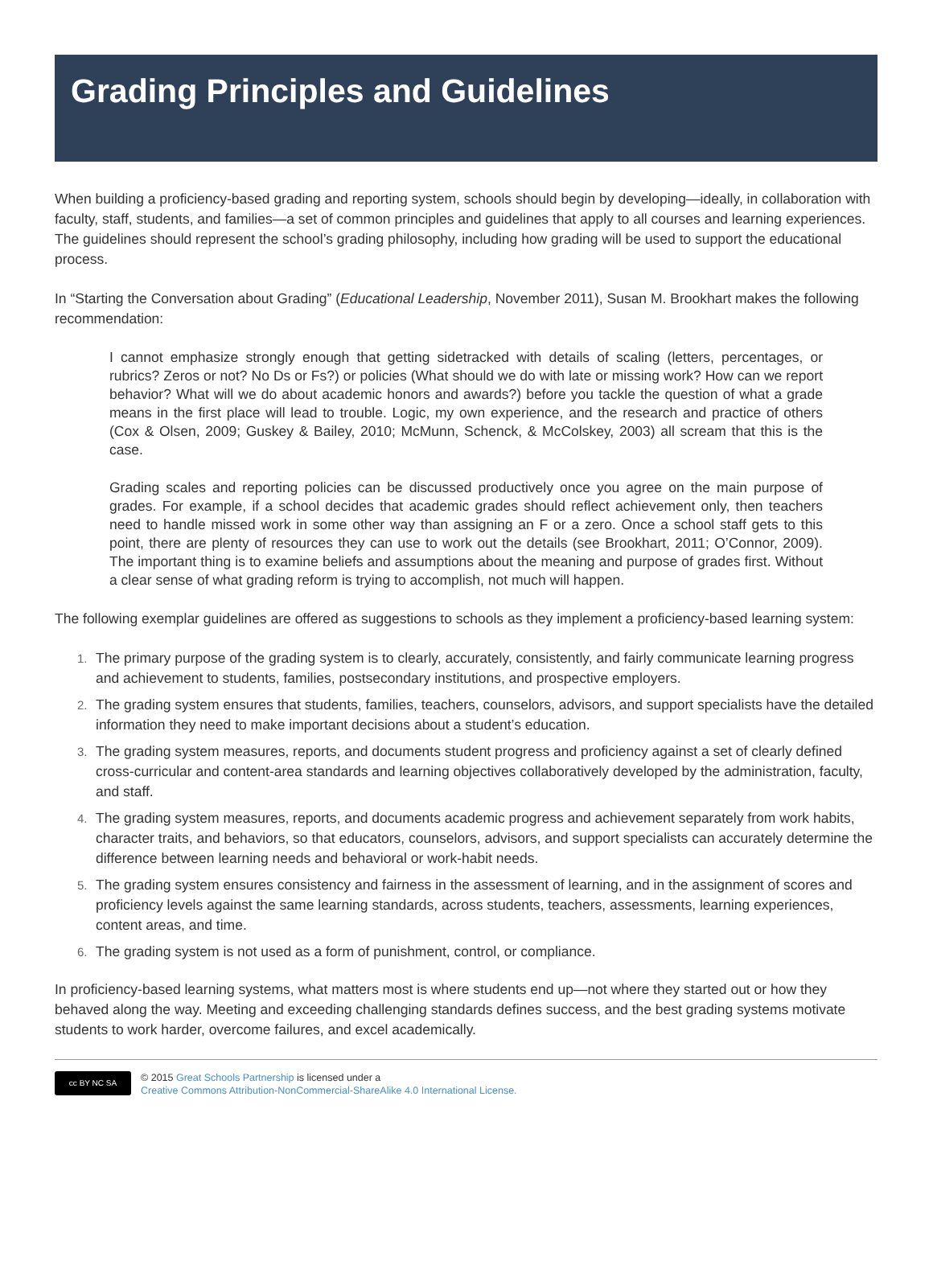Grading Principles and Guidelines
When building a proficiency-based grading and reporting system, schools should begin by developing—ideally, in collaboration with faculty, staff, students, and families—a set of common principles and guidelines that apply to all courses and learning experiences. The guidelines should represent the school’s grading philosophy, including how grading will be used to support the educational process.
In “Starting the Conversation about Grading” (Educational Leadership, November 2011), Susan M. Brookhart makes the following recommendation:
I cannot emphasize strongly enough that getting sidetracked with details of scaling (letters, percentages, or rubrics? Zeros or not? No Ds or Fs?) or policies (What should we do with late or missing work? How can we report behavior? What will we do about academic honors and awards?) before you tackle the question of what a grade means in the first place will lead to trouble. Logic, my own experience, and the research and practice of others (Cox & Olsen, 2009; Guskey & Bailey, 2010; McMunn, Schenck, & McColskey, 2003) all scream that this is the case.
Grading scales and reporting policies can be discussed productively once you agree on the main purpose of grades. For example, if a school decides that academic grades should reflect achievement only, then teachers need to handle missed work in some other way than assigning an F or a zero. Once a school staff gets to this point, there are plenty of resources they can use to work out the details (see Brookhart, 2011; O’Connor, 2009). The important thing is to examine beliefs and assumptions about the meaning and purpose of grades first. Without a clear sense of what grading reform is trying to accomplish, not much will happen.
The following exemplar guidelines are offered as suggestions to schools as they implement a proficiency-based learning system:
1. The primary purpose of the grading system is to clearly, accurately, consistently, and fairly communicate learning progress and achievement to students, families, postsecondary institutions, and prospective employers.
2. The grading system ensures that students, families, teachers, counselors, advisors, and support specialists have the detailed information they need to make important decisions about a student’s education.
3. The grading system measures, reports, and documents student progress and proficiency against a set of clearly defined cross-curricular and content-area standards and learning objectives collaboratively developed by the administration, faculty, and staff.
4. The grading system measures, reports, and documents academic progress and achievement separately from work habits, character traits, and behaviors, so that educators, counselors, advisors, and support specialists can accurately determine the difference between learning needs and behavioral or work-habit needs.
5. The grading system ensures consistency and fairness in the assessment of learning, and in the assignment of scores and proficiency levels against the same learning standards, across students, teachers, assessments, learning experiences, content areas, and time.
6. The grading system is not used as a form of punishment, control, or compliance.
In proficiency-based learning systems, what matters most is where students end up—not where they started out or how they behaved along the way. Meeting and exceeding challenging standards defines success, and the best grading systems motivate students to work harder, overcome failures, and excel academically.
cc BY NC SA
© 2015 Great Schools Partnership is licensed under a
Creative Commons Attribution-NonCommercial-ShareAlike 4.0 International License.